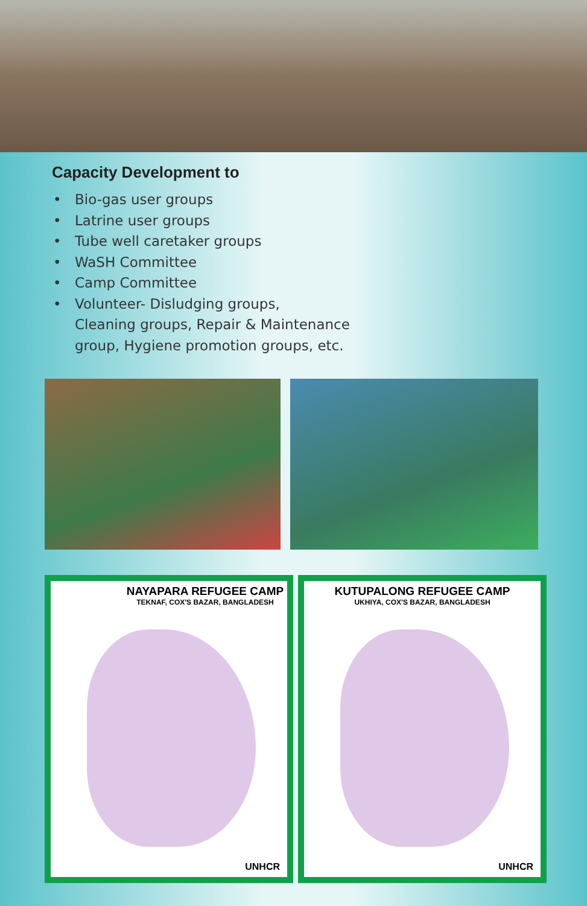Capacity Development to
• Bio-gas user groups
• Latrine user groups
• Tube well caretaker groups
• WaSH Committee
• Camp Committee
• Volunteer- Disludging groups,
Cleaning groups, Repair & Maintenance
group, Hygiene promotion groups, etc.
NAYAPARA REFUGEE CAMP
TEKNAF, COX'S BAZAR, BANGLADESH
UNHCR
KUTUPALONG REFUGEE CAMP
UKHIYA, COX'S BAZAR, BANGLADESH
UNHCR